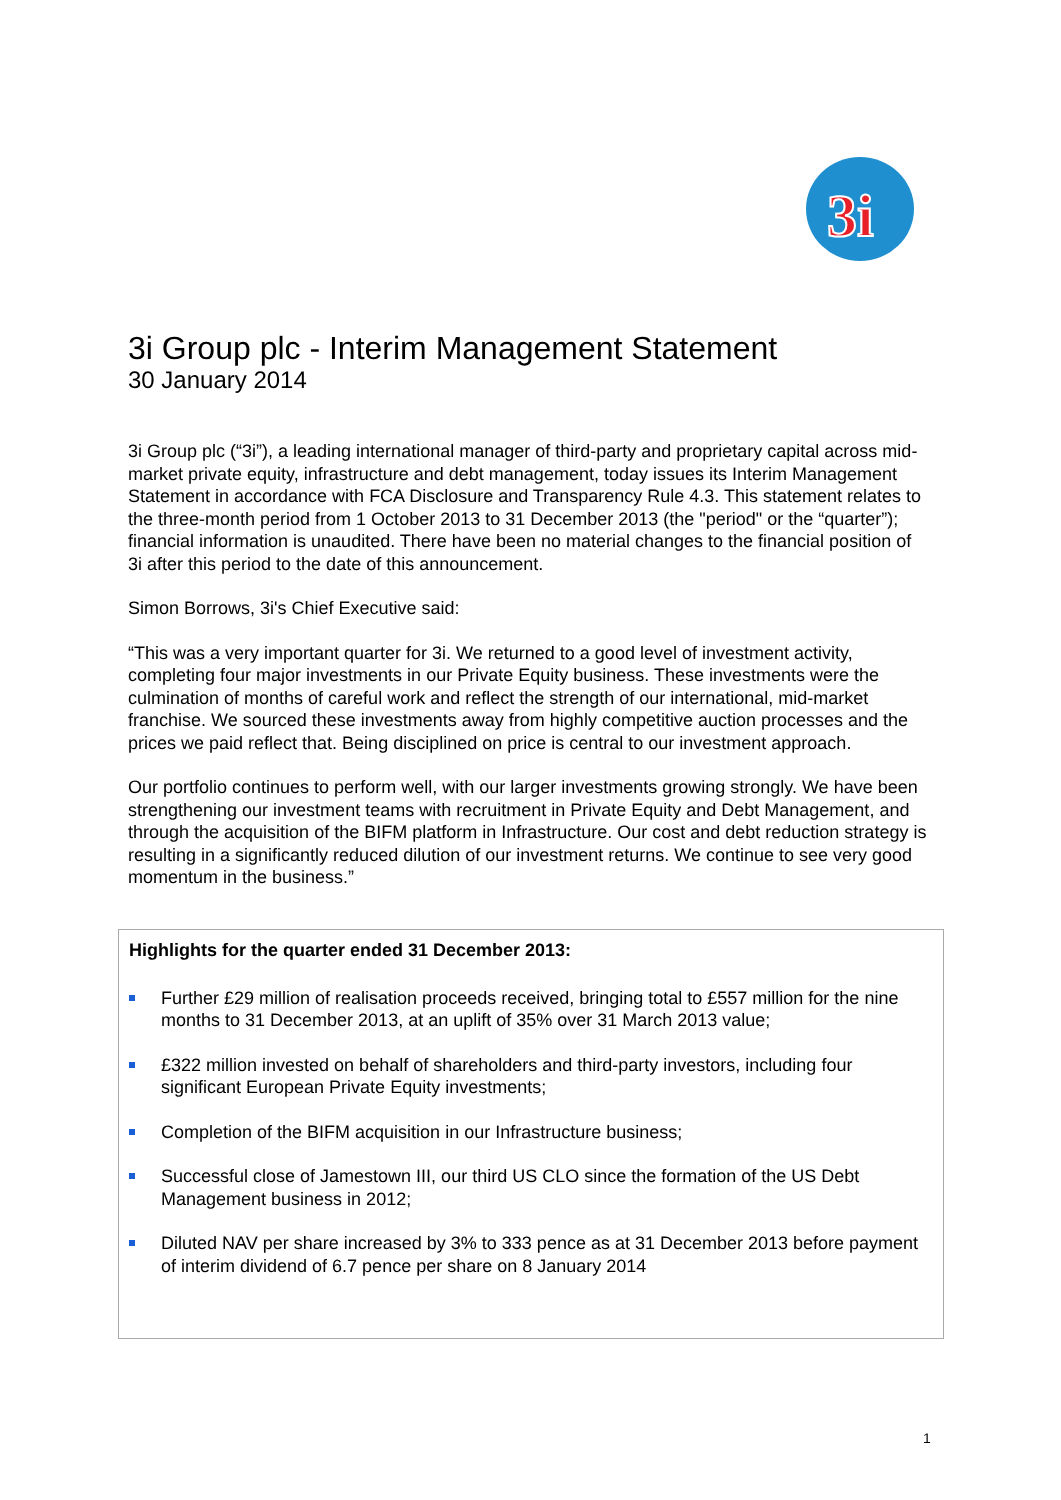3i
3i Group plc - Interim Management Statement
30 January 2014
3i Group plc (“3i”), a leading international manager of third-party and proprietary capital across mid-market private equity, infrastructure and debt management, today issues its Interim Management Statement in accordance with FCA Disclosure and Transparency Rule 4.3. This statement relates to the three-month period from 1 October 2013 to 31 December 2013 (the "period" or the “quarter”); financial information is unaudited. There have been no material changes to the financial position of 3i after this period to the date of this announcement.
Simon Borrows, 3i's Chief Executive said:
“This was a very important quarter for 3i. We returned to a good level of investment activity, completing four major investments in our Private Equity business. These investments were the culmination of months of careful work and reflect the strength of our international, mid-market franchise. We sourced these investments away from highly competitive auction processes and the prices we paid reflect that. Being disciplined on price is central to our investment approach.
Our portfolio continues to perform well, with our larger investments growing strongly. We have been strengthening our investment teams with recruitment in Private Equity and Debt Management, and through the acquisition of the BIFM platform in Infrastructure. Our cost and debt reduction strategy is resulting in a significantly reduced dilution of our investment returns. We continue to see very good momentum in the business.”
Highlights for the quarter ended 31 December 2013:
Further £29 million of realisation proceeds received, bringing total to £557 million for the nine months to 31 December 2013, at an uplift of 35% over 31 March 2013 value;
£322 million invested on behalf of shareholders and third-party investors, including four significant European Private Equity investments;
Completion of the BIFM acquisition in our Infrastructure business;
Successful close of Jamestown III, our third US CLO since the formation of the US Debt Management business in 2012;
Diluted NAV per share increased by 3% to 333 pence as at 31 December 2013 before payment of interim dividend of 6.7 pence per share on 8 January 2014
1